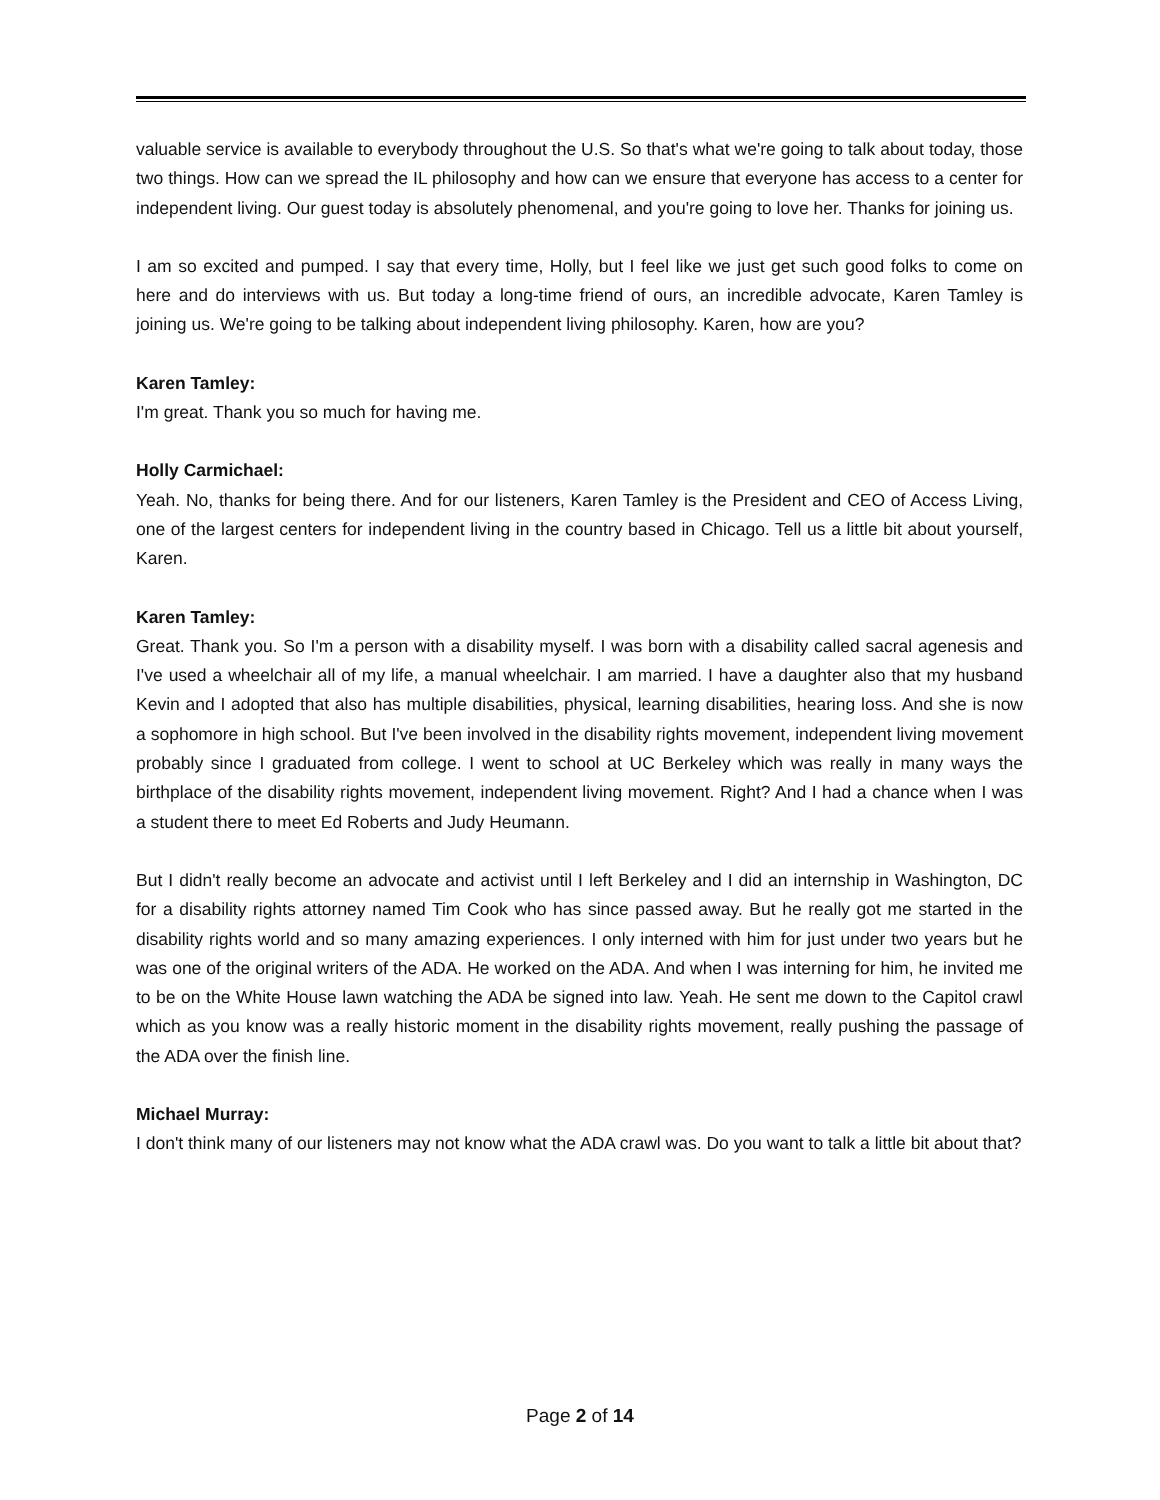valuable service is available to everybody throughout the U.S. So that's what we're going to talk about today, those two things. How can we spread the IL philosophy and how can we ensure that everyone has access to a center for independent living. Our guest today is absolutely phenomenal, and you're going to love her. Thanks for joining us.
I am so excited and pumped. I say that every time, Holly, but I feel like we just get such good folks to come on here and do interviews with us. But today a long-time friend of ours, an incredible advocate, Karen Tamley is joining us. We're going to be talking about independent living philosophy. Karen, how are you?
Karen Tamley:
I'm great. Thank you so much for having me.
Holly Carmichael:
Yeah. No, thanks for being there. And for our listeners, Karen Tamley is the President and CEO of Access Living, one of the largest centers for independent living in the country based in Chicago. Tell us a little bit about yourself, Karen.
Karen Tamley:
Great. Thank you. So I'm a person with a disability myself. I was born with a disability called sacral agenesis and I've used a wheelchair all of my life, a manual wheelchair. I am married. I have a daughter also that my husband Kevin and I adopted that also has multiple disabilities, physical, learning disabilities, hearing loss. And she is now a sophomore in high school. But I've been involved in the disability rights movement, independent living movement probably since I graduated from college. I went to school at UC Berkeley which was really in many ways the birthplace of the disability rights movement, independent living movement. Right? And I had a chance when I was a student there to meet Ed Roberts and Judy Heumann.
But I didn't really become an advocate and activist until I left Berkeley and I did an internship in Washington, DC for a disability rights attorney named Tim Cook who has since passed away. But he really got me started in the disability rights world and so many amazing experiences. I only interned with him for just under two years but he was one of the original writers of the ADA. He worked on the ADA. And when I was interning for him, he invited me to be on the White House lawn watching the ADA be signed into law. Yeah. He sent me down to the Capitol crawl which as you know was a really historic moment in the disability rights movement, really pushing the passage of the ADA over the finish line.
Michael Murray:
I don't think many of our listeners may not know what the ADA crawl was. Do you want to talk a little bit about that?
Page 2 of 14